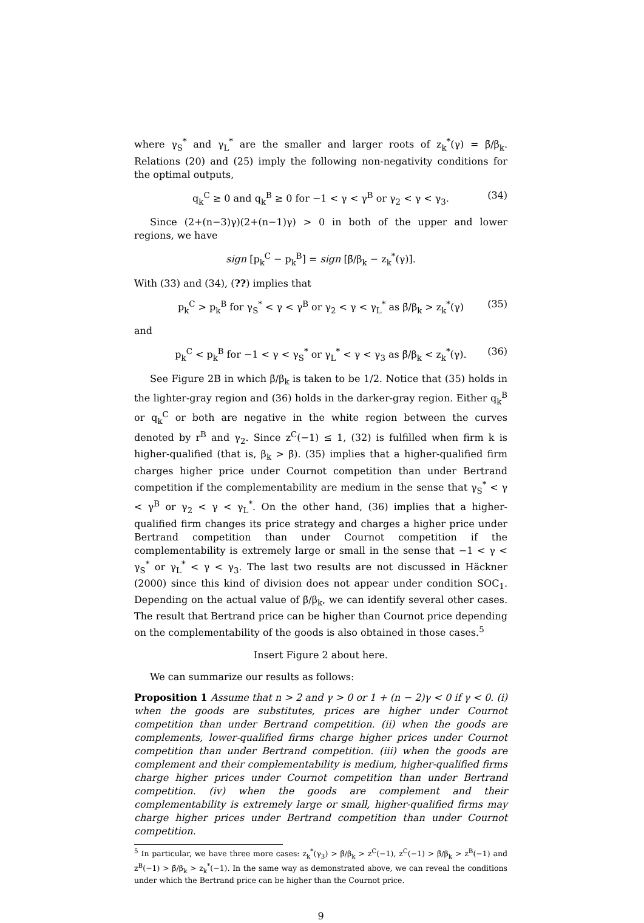where γ<sub>S</sub><sup>*</sup> and γ<sub>L</sub><sup>*</sup> are the smaller and larger roots of z<sub>k</sub><sup>*</sup>(γ) = β̄/β<sub>k</sub>. Relations (20) and (25) imply the following non-negativity conditions for the optimal outputs,
q<sub>k</sub><sup>C</sup> ≥ 0 and q<sub>k</sub><sup>B</sup> ≥ 0 for −1 < γ < γ<sup>B</sup> or γ<sub>2</sub> < γ < γ<sub>3</sub>. (34)
Since (2+(n−3)γ)(2+(n−1)γ) > 0 in both of the upper and lower regions, we have
sign [p<sub>k</sub><sup>C</sup> − p<sub>k</sub><sup>B</sup>] = sign [β̄/β<sub>k</sub> − z<sub>k</sub><sup>*</sup>(γ)].
With (33) and (34), (??) implies that
p<sub>k</sub><sup>C</sup> > p<sub>k</sub><sup>B</sup> for γ<sub>S</sub><sup>*</sup> < γ < γ<sup>B</sup> or γ<sub>2</sub> < γ < γ<sub>L</sub><sup>*</sup> as β̄/β<sub>k</sub> > z<sub>k</sub><sup>*</sup>(γ) (35)
and
p<sub>k</sub><sup>C</sup> < p<sub>k</sub><sup>B</sup> for −1 < γ < γ<sub>S</sub><sup>*</sup> or γ<sub>L</sub><sup>*</sup> < γ < γ<sub>3</sub> as β̄/β<sub>k</sub> < z<sub>k</sub><sup>*</sup>(γ). (36)
See Figure 2B in which β̄/β<sub>k</sub> is taken to be 1/2. Notice that (35) holds in the lighter-gray region and (36) holds in the darker-gray region. Either q<sub>k</sub><sup>B</sup> or q<sub>k</sub><sup>C</sup> or both are negative in the white region between the curves denoted by r<sup>B</sup> and γ<sub>2</sub>. Since z<sup>C</sup>(−1) ≤ 1, (32) is fulfilled when firm k is higher-qualified (that is, β<sub>k</sub> > β̄). (35) implies that a higher-qualified firm charges higher price under Cournot competition than under Bertrand competition if the complementability are medium in the sense that γ<sub>S</sub><sup>*</sup> < γ < γ<sup>B</sup> or γ<sub>2</sub> < γ < γ<sub>L</sub><sup>*</sup>. On the other hand, (36) implies that a higher-qualified firm changes its price strategy and charges a higher price under Bertrand competition than under Cournot competition if the complementability is extremely large or small in the sense that −1 < γ < γ<sub>S</sub><sup>*</sup> or γ<sub>L</sub><sup>*</sup> < γ < γ<sub>3</sub>. The last two results are not discussed in Häckner (2000) since this kind of division does not appear under condition SOC<sub>1</sub>. Depending on the actual value of β̄/β<sub>k</sub>, we can identify several other cases. The result that Bertrand price can be higher than Cournot price depending on the complementability of the goods is also obtained in those cases.<sup>5</sup>
Insert Figure 2 about here.
We can summarize our results as follows:
Proposition 1 Assume that n > 2 and γ > 0 or 1 + (n − 2)γ < 0 if γ < 0. (i) when the goods are substitutes, prices are higher under Cournot competition than under Bertrand competition. (ii) when the goods are complements, lower-qualified firms charge higher prices under Cournot competition than under Bertrand competition. (iii) when the goods are complement and their complementability is medium, higher-qualified firms charge higher prices under Cournot competition than under Bertrand competition. (iv) when the goods are complement and their complementability is extremely large or small, higher-qualified firms may charge higher prices under Bertrand competition than under Cournot competition.
<sup>5</sup> In particular, we have three more cases: z<sub>k</sub><sup>*</sup>(γ<sub>3</sub>) > β̄/β<sub>k</sub> > z<sup>C</sup>(−1), z<sup>C</sup>(−1) > β̄/β<sub>k</sub> > z<sup>B</sup>(−1) and z<sup>B</sup>(−1) > β̄/β<sub>k</sub> > z<sub>k</sub><sup>*</sup>(−1). In the same way as demonstrated above, we can reveal the conditions under which the Bertrand price can be higher than the Cournot price.
9